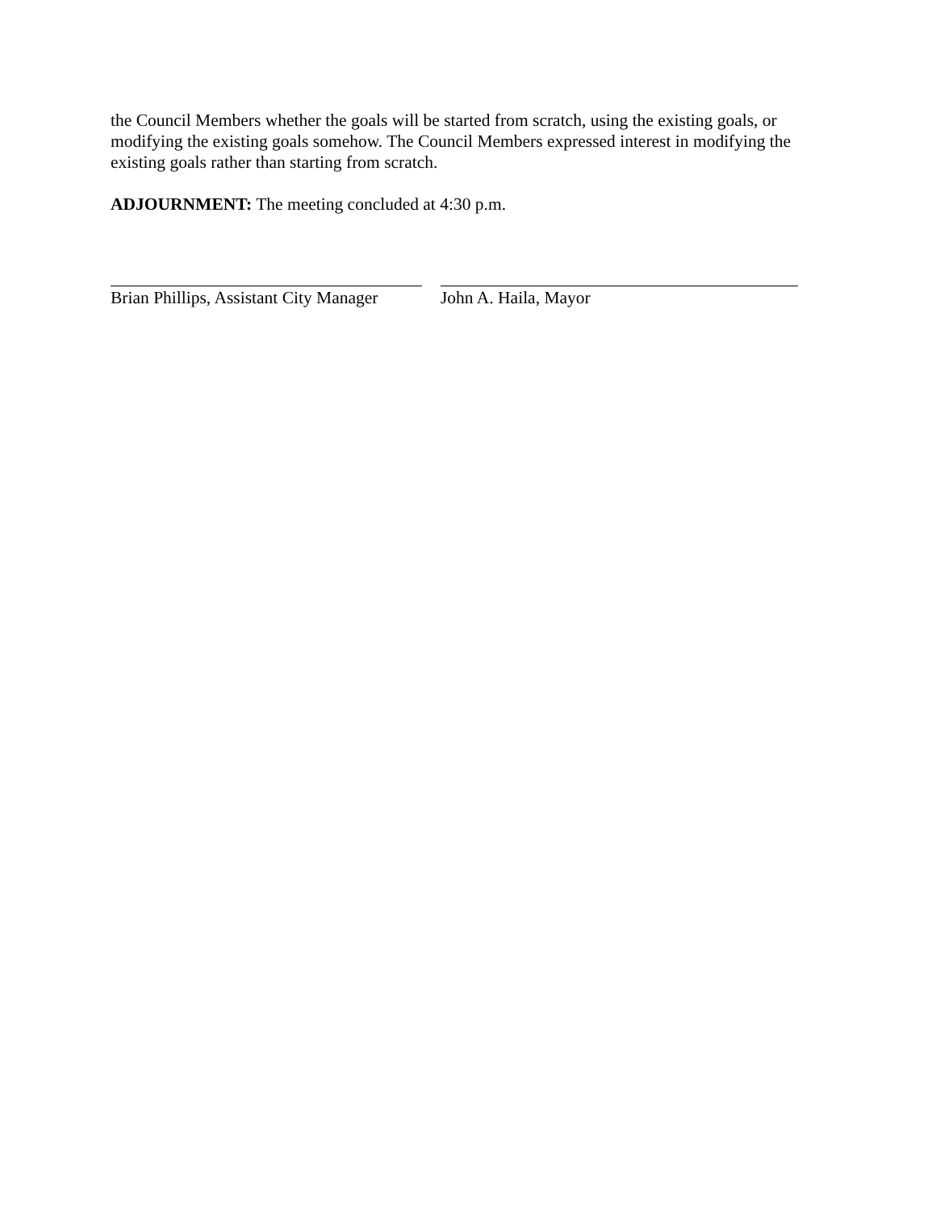the Council Members whether the goals will be started from scratch, using the existing goals, or modifying the existing goals somehow. The Council Members expressed interest in modifying the existing goals rather than starting from scratch.
ADJOURNMENT: The meeting concluded at 4:30 p.m.
Brian Phillips, Assistant City Manager
John A. Haila, Mayor